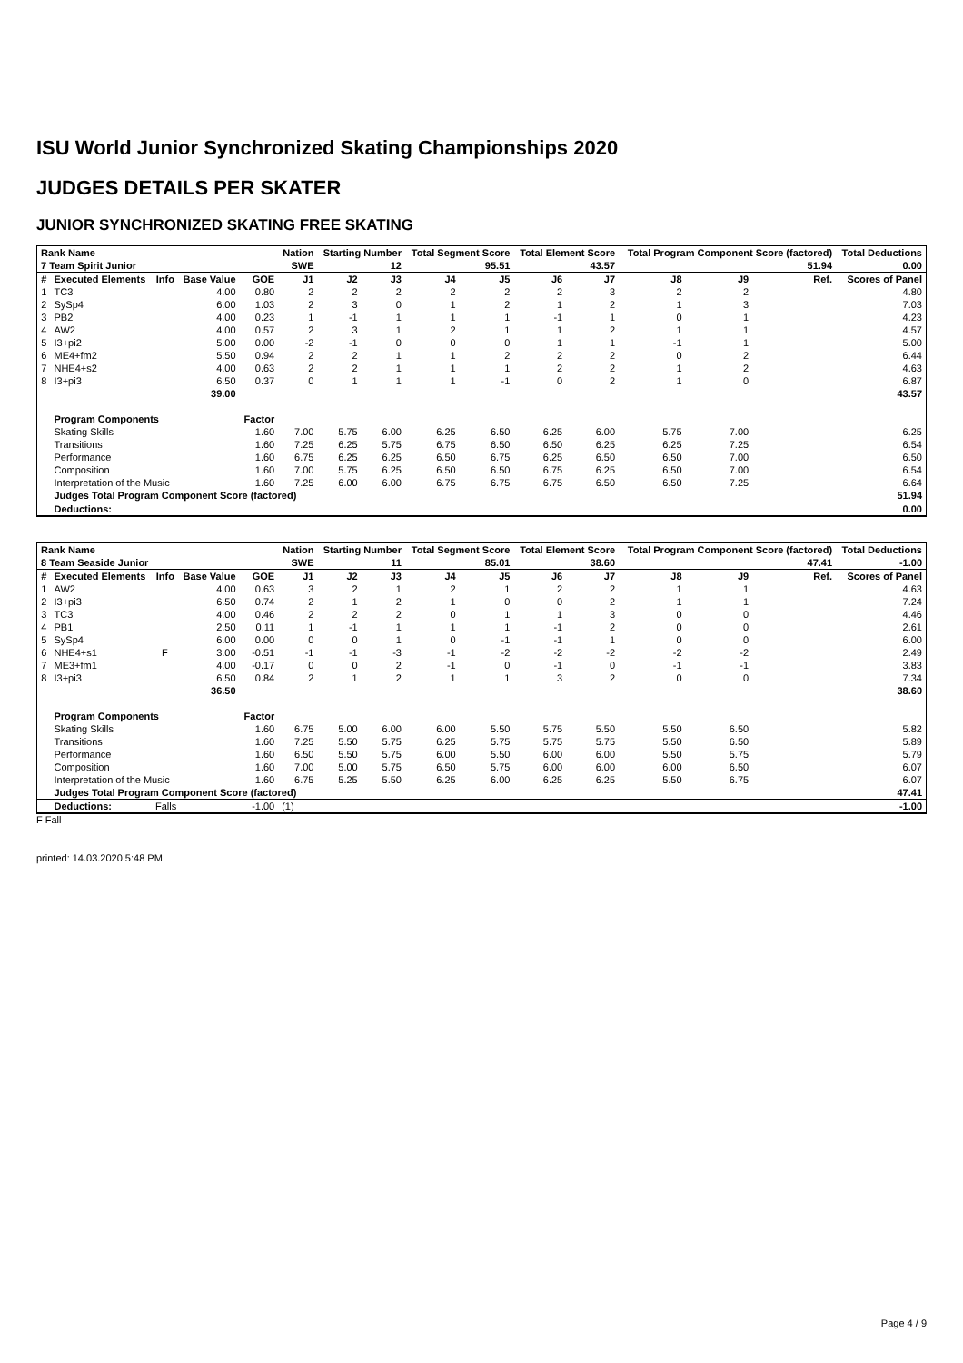ISU World Junior Synchronized Skating Championships 2020
JUDGES DETAILS PER SKATER
JUNIOR SYNCHRONIZED SKATING FREE SKATING
| Rank Name | | | | | Nation | Starting Number | | Total Segment Score | | Total Element Score | | Total Program Component Score (factored) | | | | Total Deductions |
| --- | --- | --- | --- | --- | --- | --- | --- | --- | --- | --- | --- | --- | --- | --- | --- | --- |
| 7 Team Spirit Junior | | | | | SWE | 12 | | 95.51 | | 43.57 | | 51.94 | | | | 0.00 |
| # | Executed Elements | Info | Base Value | GOE | J1 | J2 | J3 | J4 | J5 | J6 | J7 | J8 | J9 | | Ref. | Scores of Panel |
| 1 | TC3 | | 4.00 | 0.80 | 2 | 2 | 2 | 2 | 2 | 2 | 3 | 2 | 2 | | | 4.80 |
| 2 | SySp4 | | 6.00 | 1.03 | 2 | 3 | 0 | 1 | 2 | 1 | 2 | 1 | 3 | | | 7.03 |
| 3 | PB2 | | 4.00 | 0.23 | 1 | -1 | 1 | 1 | 1 | -1 | 1 | 0 | 1 | | | 4.23 |
| 4 | AW2 | | 4.00 | 0.57 | 2 | 3 | 1 | 2 | 1 | 1 | 2 | 1 | 1 | | | 4.57 |
| 5 | I3+pi2 | | 5.00 | 0.00 | -2 | -1 | 0 | 0 | 0 | 1 | 1 | -1 | 1 | | | 5.00 |
| 6 | ME4+fm2 | | 5.50 | 0.94 | 2 | 2 | 1 | 1 | 2 | 2 | 2 | 0 | 2 | | | 6.44 |
| 7 | NHE4+s2 | | 4.00 | 0.63 | 2 | 2 | 1 | 1 | 1 | 2 | 2 | 1 | 2 | | | 4.63 |
| 8 | I3+pi3 | | 6.50 | 0.37 | 0 | 1 | 1 | 1 | -1 | 0 | 2 | 1 | 0 | | | 6.87 |
| | | | 39.00 | | | | | | | | | | | | | 43.57 |
| | Program Components | | | Factor | | | | | | | | | | | | |
| | Skating Skills | | | 1.60 | 7.00 | 5.75 | 6.00 | 6.25 | 6.50 | 6.25 | 6.00 | 5.75 | 7.00 | | | 6.25 |
| | Transitions | | | 1.60 | 7.25 | 6.25 | 5.75 | 6.75 | 6.50 | 6.50 | 6.25 | 6.25 | 7.25 | | | 6.54 |
| | Performance | | | 1.60 | 6.75 | 6.25 | 6.25 | 6.50 | 6.75 | 6.25 | 6.50 | 6.50 | 7.00 | | | 6.50 |
| | Composition | | | 1.60 | 7.00 | 5.75 | 6.25 | 6.50 | 6.50 | 6.75 | 6.25 | 6.50 | 7.00 | | | 6.54 |
| | Interpretation of the Music | | | 1.60 | 7.25 | 6.00 | 6.00 | 6.75 | 6.75 | 6.75 | 6.50 | 6.50 | 7.25 | | | 6.64 |
| | Judges Total Program Component Score (factored) | | | | | | | | | | | | | | | 51.94 |
| | Deductions: | | | | | | | | | | | | | | | 0.00 |
| Rank Name | | | | | Nation | Starting Number | | Total Segment Score | | Total Element Score | | Total Program Component Score (factored) | | | | Total Deductions |
| --- | --- | --- | --- | --- | --- | --- | --- | --- | --- | --- | --- | --- | --- | --- | --- | --- |
| 8 Team Seaside Junior | | | | | SWE | 11 | | 85.01 | | 38.60 | | 47.41 | | | | -1.00 |
| # | Executed Elements | Info | Base Value | GOE | J1 | J2 | J3 | J4 | J5 | J6 | J7 | J8 | J9 | | Ref. | Scores of Panel |
| 1 | AW2 | | 4.00 | 0.63 | 3 | 2 | 1 | 2 | 1 | 2 | 2 | 1 | 1 | | | 4.63 |
| 2 | I3+pi3 | | 6.50 | 0.74 | 2 | 1 | 2 | 1 | 0 | 0 | 2 | 1 | 1 | | | 7.24 |
| 3 | TC3 | | 4.00 | 0.46 | 2 | 2 | 2 | 0 | 1 | 1 | 3 | 0 | 0 | | | 4.46 |
| 4 | PB1 | | 2.50 | 0.11 | 1 | -1 | 1 | 1 | 1 | -1 | 2 | 0 | 0 | | | 2.61 |
| 5 | SySp4 | | 6.00 | 0.00 | 0 | 0 | 1 | 0 | -1 | -1 | 1 | 0 | 0 | | | 6.00 |
| 6 | NHE4+s1 | F | 3.00 | -0.51 | -1 | -1 | -3 | -1 | -2 | -2 | -2 | -2 | -2 | | | 2.49 |
| 7 | ME3+fm1 | | 4.00 | -0.17 | 0 | 0 | 2 | -1 | 0 | -1 | 0 | -1 | -1 | | | 3.83 |
| 8 | I3+pi3 | | 6.50 | 0.84 | 2 | 1 | 2 | 1 | 1 | 3 | 2 | 0 | 0 | | | 7.34 |
| | | | 36.50 | | | | | | | | | | | | | 38.60 |
| | Program Components | | | Factor | | | | | | | | | | | | |
| | Skating Skills | | | 1.60 | 6.75 | 5.00 | 6.00 | 6.00 | 5.50 | 5.75 | 5.50 | 5.50 | 6.50 | | | 5.82 |
| | Transitions | | | 1.60 | 7.25 | 5.50 | 5.75 | 6.25 | 5.75 | 5.75 | 5.75 | 5.50 | 6.50 | | | 5.89 |
| | Performance | | | 1.60 | 6.50 | 5.50 | 5.75 | 6.00 | 5.50 | 6.00 | 6.00 | 5.50 | 5.75 | | | 5.79 |
| | Composition | | | 1.60 | 7.00 | 5.00 | 5.75 | 6.50 | 5.75 | 6.00 | 6.00 | 6.00 | 6.50 | | | 6.07 |
| | Interpretation of the Music | | | 1.60 | 6.75 | 5.25 | 5.50 | 6.25 | 6.00 | 6.25 | 6.25 | 5.50 | 6.75 | | | 6.07 |
| | Judges Total Program Component Score (factored) | | | | | | | | | | | | | | | 47.41 |
| | Deductions: | Falls | | -1.00 | (1) | | | | | | | | | | | -1.00 |
F Fall
printed: 14.03.2020 5:48 PM
Page 4 / 9